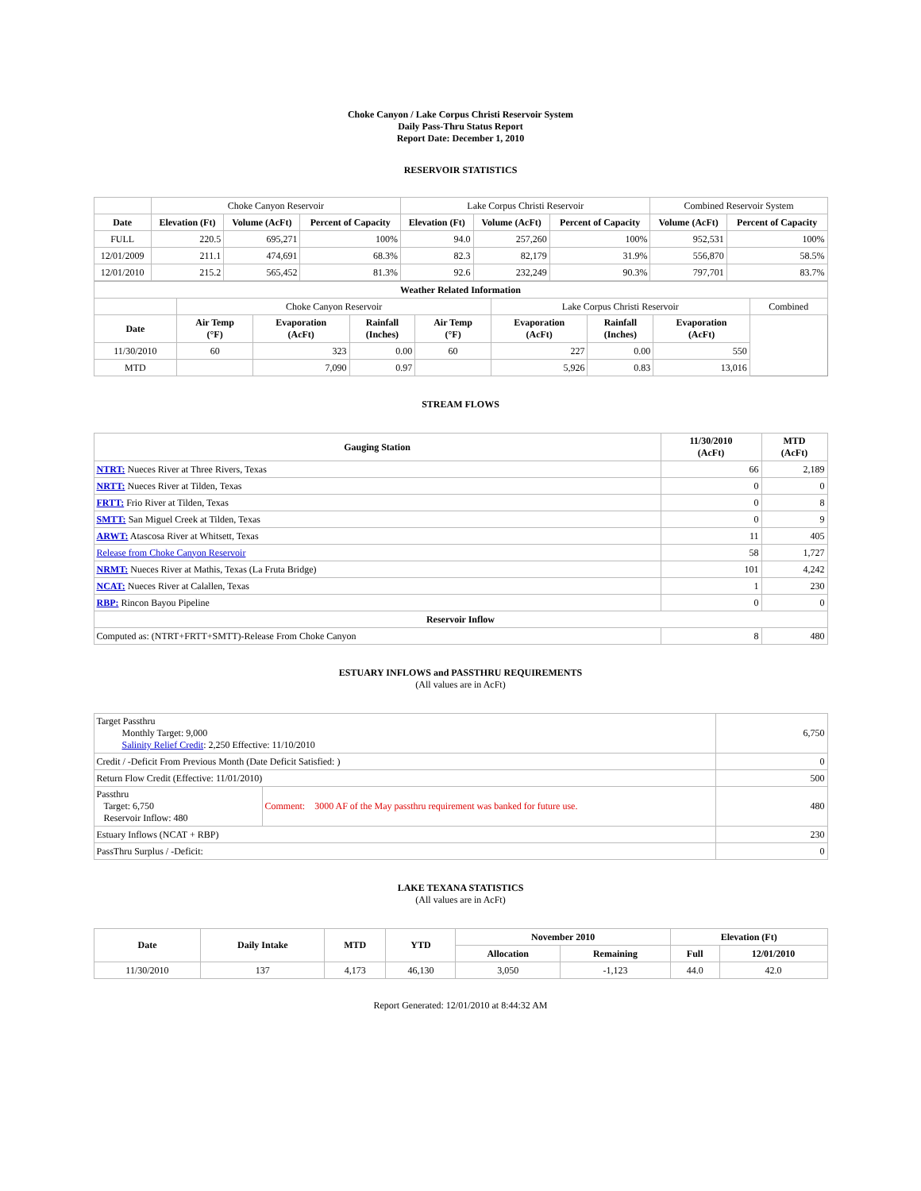Choke Canyon / Lake Corpus Christi Reservoir System
Daily Pass-Thru Status Report
Report Date: December 1, 2010
RESERVOIR STATISTICS
| | Choke Canyon Reservoir | | | Lake Corpus Christi Reservoir | | | Combined Reservoir System | |
| Date | Elevation (Ft) | Volume (AcFt) | Percent of Capacity | Elevation (Ft) | Volume (AcFt) | Percent of Capacity | Volume (AcFt) | Percent of Capacity |
| FULL | 220.5 | 695,271 | 100% | 94.0 | 257,260 | 100% | 952,531 | 100% |
| 12/01/2009 | 211.1 | 474,691 | 68.3% | 82.3 | 82,179 | 31.9% | 556,870 | 58.5% |
| 12/01/2010 | 215.2 | 565,452 | 81.3% | 92.6 | 232,249 | 90.3% | 797,701 | 83.7% |
| Weather Related Information | | | | | | | | |
| --- | --- | --- | --- | --- | --- | --- | --- | --- |
| | Choke Canyon Reservoir | | | | Lake Corpus Christi Reservoir | | | Combined |
| Date | Air Temp (°F) | Evaporation (AcFt) | Rainfall (Inches) | Air Temp (°F) | Evaporation (AcFt) | Rainfall (Inches) | Evaporation (AcFt) | |
| 11/30/2010 | 60 | 323 | 0.00 | 60 | 227 | 0.00 | 550 | |
| MTD | | 7,090 | 0.97 | | 5,926 | 0.83 | 13,016 | |
STREAM FLOWS
| Gauging Station | 11/30/2010 (AcFt) | MTD (AcFt) |
| --- | --- | --- |
| NTRT: Nueces River at Three Rivers, Texas | 66 | 2,189 |
| NRTT: Nueces River at Tilden, Texas | 0 | 0 |
| FRTT: Frio River at Tilden, Texas | 0 | 8 |
| SMTT: San Miguel Creek at Tilden, Texas | 0 | 9 |
| ARWT: Atascosa River at Whitsett, Texas | 11 | 405 |
| Release from Choke Canyon Reservoir | 58 | 1,727 |
| NRMT: Nueces River at Mathis, Texas (La Fruta Bridge) | 101 | 4,242 |
| NCAT: Nueces River at Calallen, Texas | 1 | 230 |
| RBP: Rincon Bayou Pipeline | 0 | 0 |
| Reservoir Inflow | | |
| Computed as: (NTRT+FRTT+SMTT)-Release From Choke Canyon | 8 | 480 |
ESTUARY INFLOWS and PASSTHRU REQUIREMENTS
(All values are in AcFt)
| Target Passthru Monthly Target: 9,000 Salinity Relief Credit : 2,250 Effective: 11/10/2010 | | 6,750 |
| Credit / -Deficit From Previous Month (Date Deficit Satisfied: ) | | 0 |
| Return Flow Credit (Effective: 11/01/2010) | | 500 |
| Passthru Target: 6,750 Reservoir Inflow: 480 | Comment: 3000 AF of the May passthru requirement was banked for future use. | 480 |
| Estuary Inflows (NCAT + RBP) | | 230 |
| PassThru Surplus / -Deficit: | | 0 |
LAKE TEXANA STATISTICS
(All values are in AcFt)
| Date | Daily Intake | MTD | YTD | November 2010 | | Elevation (Ft) | |
| --- | --- | --- | --- | --- | --- | --- | --- |
| | | | | Allocation | Remaining | Full | 12/01/2010 |
| 11/30/2010 | 137 | 4,173 | 46,130 | 3,050 | -1,123 | 44.0 | 42.0 |
Report Generated: 12/01/2010 at 8:44:32 AM